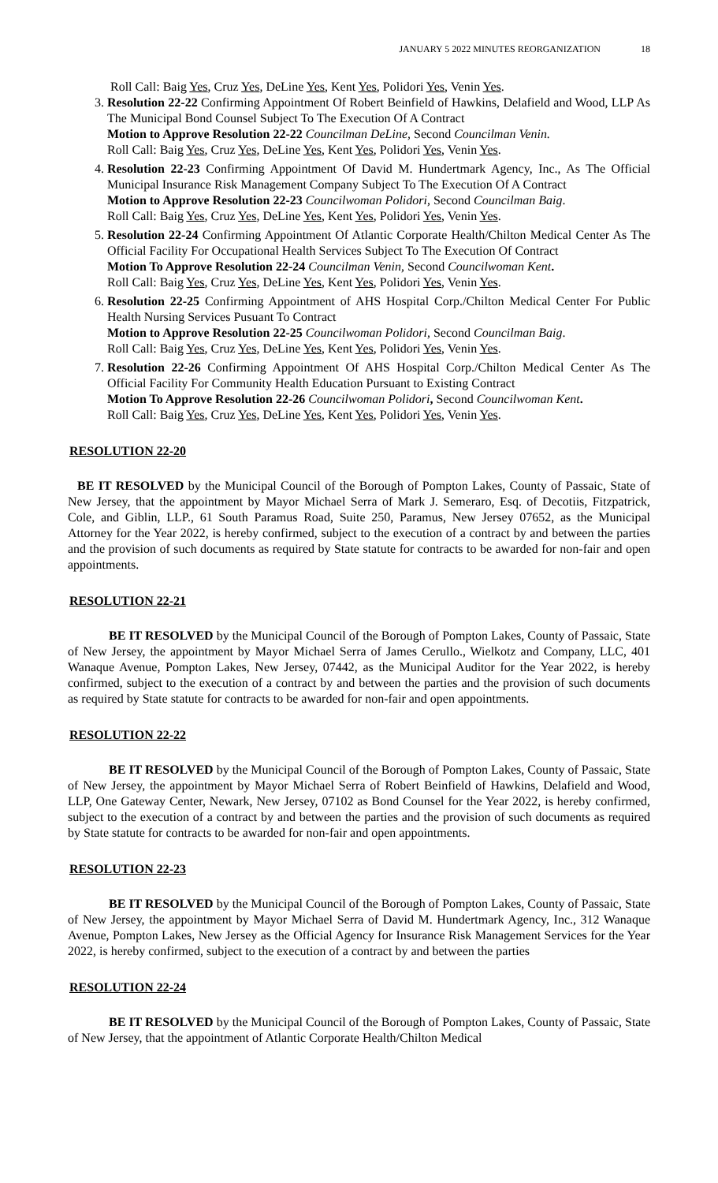JANUARY 5 2022 MINUTES REORGANIZATION 18
Roll Call: Baig Yes, Cruz Yes, DeLine Yes, Kent Yes, Polidori Yes, Venin Yes.
3. Resolution 22-22 Confirming Appointment Of Robert Beinfield of Hawkins, Delafield and Wood, LLP As The Municipal Bond Counsel Subject To The Execution Of A Contract
Motion to Approve Resolution 22-22 Councilman DeLine, Second Councilman Venin.
Roll Call: Baig Yes, Cruz Yes, DeLine Yes, Kent Yes, Polidori Yes, Venin Yes.
4. Resolution 22-23 Confirming Appointment Of David M. Hundertmark Agency, Inc., As The Official Municipal Insurance Risk Management Company Subject To The Execution Of A Contract
Motion to Approve Resolution 22-23 Councilwoman Polidori, Second Councilman Baig.
Roll Call: Baig Yes, Cruz Yes, DeLine Yes, Kent Yes, Polidori Yes, Venin Yes.
5. Resolution 22-24 Confirming Appointment Of Atlantic Corporate Health/Chilton Medical Center As The Official Facility For Occupational Health Services Subject To The Execution Of Contract
Motion To Approve Resolution 22-24 Councilman Venin, Second Councilwoman Kent.
Roll Call: Baig Yes, Cruz Yes, DeLine Yes, Kent Yes, Polidori Yes, Venin Yes.
6. Resolution 22-25 Confirming Appointment of AHS Hospital Corp./Chilton Medical Center For Public Health Nursing Services Pusuant To Contract
Motion to Approve Resolution 22-25 Councilwoman Polidori, Second Councilman Baig.
Roll Call: Baig Yes, Cruz Yes, DeLine Yes, Kent Yes, Polidori Yes, Venin Yes.
7. Resolution 22-26 Confirming Appointment Of AHS Hospital Corp./Chilton Medical Center As The Official Facility For Community Health Education Pursuant to Existing Contract
Motion To Approve Resolution 22-26 Councilwoman Polidori, Second Councilwoman Kent.
Roll Call: Baig Yes, Cruz Yes, DeLine Yes, Kent Yes, Polidori Yes, Venin Yes.
RESOLUTION 22-20
BE IT RESOLVED by the Municipal Council of the Borough of Pompton Lakes, County of Passaic, State of New Jersey, that the appointment by Mayor Michael Serra of Mark J. Semeraro, Esq. of Decotiis, Fitzpatrick, Cole, and Giblin, LLP., 61 South Paramus Road, Suite 250, Paramus, New Jersey 07652, as the Municipal Attorney for the Year 2022, is hereby confirmed, subject to the execution of a contract by and between the parties and the provision of such documents as required by State statute for contracts to be awarded for non-fair and open appointments.
RESOLUTION 22-21
BE IT RESOLVED by the Municipal Council of the Borough of Pompton Lakes, County of Passaic, State of New Jersey, the appointment by Mayor Michael Serra of James Cerullo., Wielkotz and Company, LLC, 401 Wanaque Avenue, Pompton Lakes, New Jersey, 07442, as the Municipal Auditor for the Year 2022, is hereby confirmed, subject to the execution of a contract by and between the parties and the provision of such documents as required by State statute for contracts to be awarded for non-fair and open appointments.
RESOLUTION 22-22
BE IT RESOLVED by the Municipal Council of the Borough of Pompton Lakes, County of Passaic, State of New Jersey, the appointment by Mayor Michael Serra of Robert Beinfield of Hawkins, Delafield and Wood, LLP, One Gateway Center, Newark, New Jersey, 07102 as Bond Counsel for the Year 2022, is hereby confirmed, subject to the execution of a contract by and between the parties and the provision of such documents as required by State statute for contracts to be awarded for non-fair and open appointments.
RESOLUTION 22-23
BE IT RESOLVED by the Municipal Council of the Borough of Pompton Lakes, County of Passaic, State of New Jersey, the appointment by Mayor Michael Serra of David M. Hundertmark Agency, Inc., 312 Wanaque Avenue, Pompton Lakes, New Jersey as the Official Agency for Insurance Risk Management Services for the Year 2022, is hereby confirmed, subject to the execution of a contract by and between the parties
RESOLUTION 22-24
BE IT RESOLVED by the Municipal Council of the Borough of Pompton Lakes, County of Passaic, State of New Jersey, that the appointment of Atlantic Corporate Health/Chilton Medical